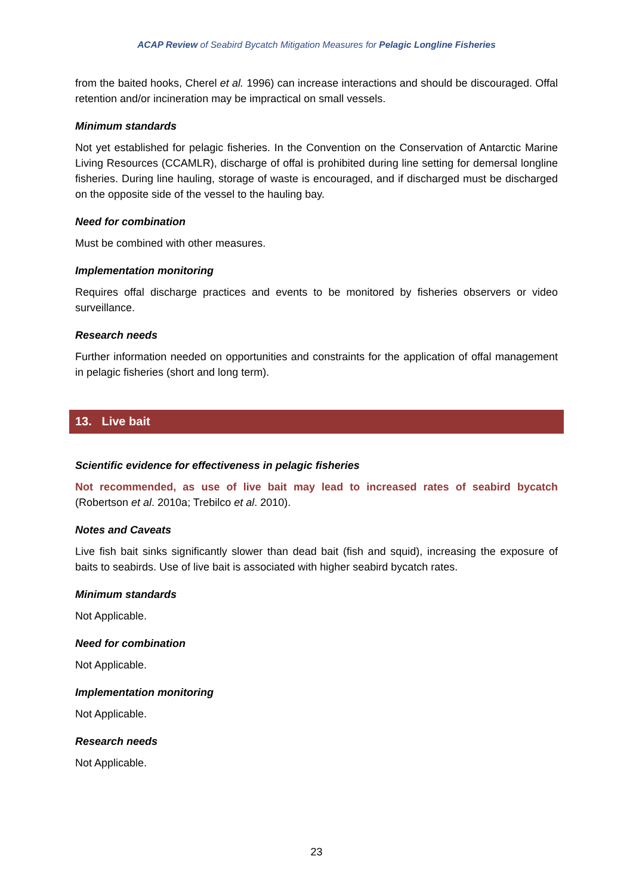ACAP Review of Seabird Bycatch Mitigation Measures for Pelagic Longline Fisheries
from the baited hooks, Cherel et al. 1996) can increase interactions and should be discouraged. Offal retention and/or incineration may be impractical on small vessels.
Minimum standards
Not yet established for pelagic fisheries. In the Convention on the Conservation of Antarctic Marine Living Resources (CCAMLR), discharge of offal is prohibited during line setting for demersal longline fisheries. During line hauling, storage of waste is encouraged, and if discharged must be discharged on the opposite side of the vessel to the hauling bay.
Need for combination
Must be combined with other measures.
Implementation monitoring
Requires offal discharge practices and events to be monitored by fisheries observers or video surveillance.
Research needs
Further information needed on opportunities and constraints for the application of offal management in pelagic fisheries (short and long term).
13. Live bait
Scientific evidence for effectiveness in pelagic fisheries
Not recommended, as use of live bait may lead to increased rates of seabird bycatch (Robertson et al. 2010a; Trebilco et al. 2010).
Notes and Caveats
Live fish bait sinks significantly slower than dead bait (fish and squid), increasing the exposure of baits to seabirds. Use of live bait is associated with higher seabird bycatch rates.
Minimum standards
Not Applicable.
Need for combination
Not Applicable.
Implementation monitoring
Not Applicable.
Research needs
Not Applicable.
23